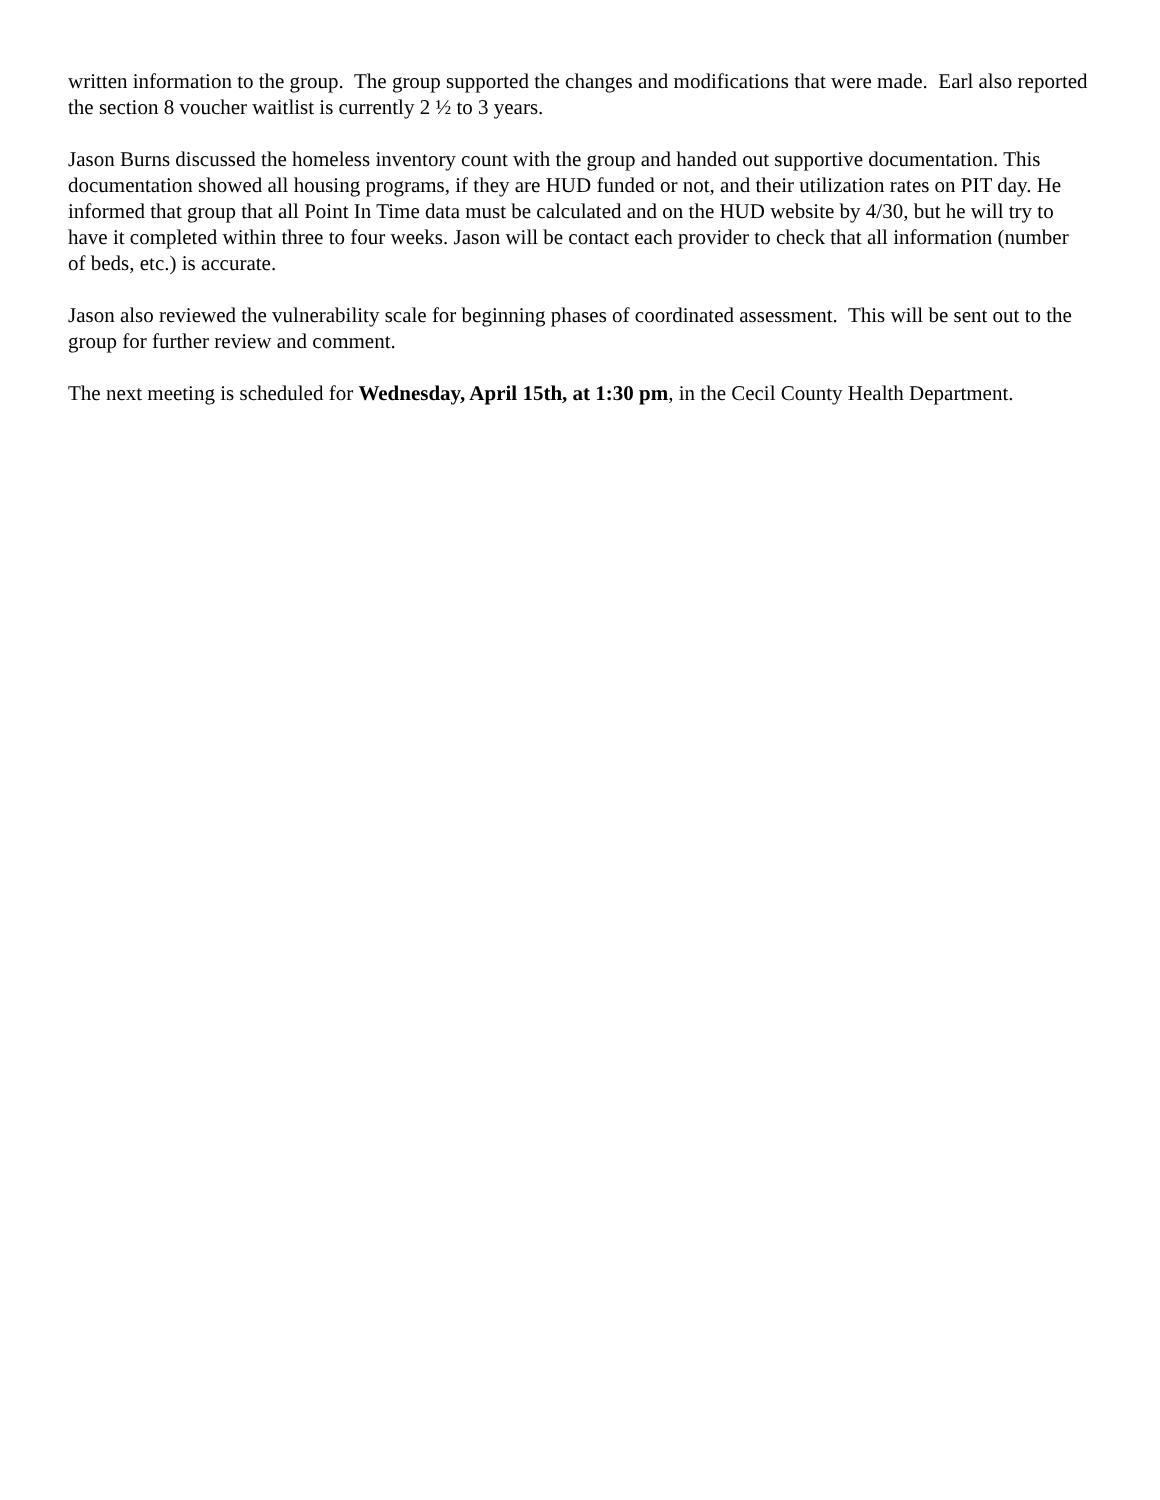written information to the group. The group supported the changes and modifications that were made. Earl also reported the section 8 voucher waitlist is currently 2 ½ to 3 years.
Jason Burns discussed the homeless inventory count with the group and handed out supportive documentation. This documentation showed all housing programs, if they are HUD funded or not, and their utilization rates on PIT day. He informed that group that all Point In Time data must be calculated and on the HUD website by 4/30, but he will try to have it completed within three to four weeks. Jason will be contact each provider to check that all information (number of beds, etc.) is accurate.
Jason also reviewed the vulnerability scale for beginning phases of coordinated assessment. This will be sent out to the group for further review and comment.
The next meeting is scheduled for Wednesday, April 15th, at 1:30 pm, in the Cecil County Health Department.